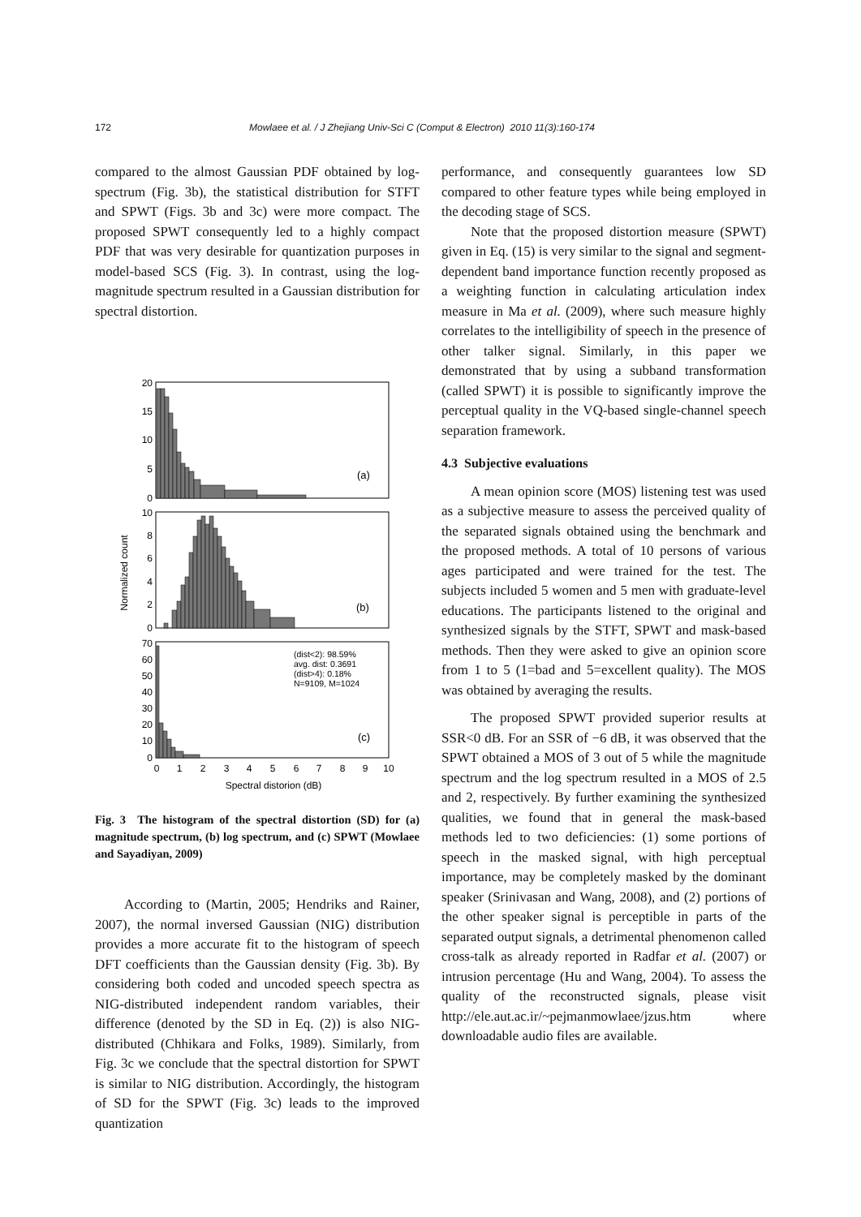172 Mowlaee et al. / J Zhejiang Univ-Sci C (Comput & Electron) 2010 11(3):160-174
compared to the almost Gaussian PDF obtained by log-spectrum (Fig. 3b), the statistical distribution for STFT and SPWT (Figs. 3b and 3c) were more compact. The proposed SPWT consequently led to a highly compact PDF that was very desirable for quantization purposes in model-based SCS (Fig. 3). In contrast, using the log-magnitude spectrum resulted in a Gaussian distribution for spectral distortion.
20
15
10
5
0
10
8
6
4
2
0
70
60
50
40
30
20
10
0
0
1
2
3
4
5
6
7
8
9
10
Spectral distorion (dB)
Normalized count
(a)
(b)
(c)
(dist<2): 98.59%
avg. dist: 0.3691
(dist>4): 0.18%
N=9109, M=1024
Fig. 3 The histogram of the spectral distortion (SD) for (a) magnitude spectrum, (b) log spectrum, and (c) SPWT (Mowlaee and Sayadiyan, 2009)
According to (Martin, 2005; Hendriks and Rainer, 2007), the normal inversed Gaussian (NIG) distribution provides a more accurate fit to the histogram of speech DFT coefficients than the Gaussian density (Fig. 3b). By considering both coded and uncoded speech spectra as NIG-distributed independent random variables, their difference (denoted by the SD in Eq. (2)) is also NIG-distributed (Chhikara and Folks, 1989). Similarly, from Fig. 3c we conclude that the spectral distortion for SPWT is similar to NIG distribution. Accordingly, the histogram of SD for the SPWT (Fig. 3c) leads to the improved quantization
performance, and consequently guarantees low SD compared to other feature types while being employed in the decoding stage of SCS.
Note that the proposed distortion measure (SPWT) given in Eq. (15) is very similar to the signal and segment-dependent band importance function recently proposed as a weighting function in calculating articulation index measure in Ma et al. (2009), where such measure highly correlates to the intelligibility of speech in the presence of other talker signal. Similarly, in this paper we demonstrated that by using a subband transformation (called SPWT) it is possible to significantly improve the perceptual quality in the VQ-based single-channel speech separation framework.
4.3 Subjective evaluations
A mean opinion score (MOS) listening test was used as a subjective measure to assess the perceived quality of the separated signals obtained using the benchmark and the proposed methods. A total of 10 persons of various ages participated and were trained for the test. The subjects included 5 women and 5 men with graduate-level educations. The participants listened to the original and synthesized signals by the STFT, SPWT and mask-based methods. Then they were asked to give an opinion score from 1 to 5 (1=bad and 5=excellent quality). The MOS was obtained by averaging the results.
The proposed SPWT provided superior results at SSR<0 dB. For an SSR of −6 dB, it was observed that the SPWT obtained a MOS of 3 out of 5 while the magnitude spectrum and the log spectrum resulted in a MOS of 2.5 and 2, respectively. By further examining the synthesized qualities, we found that in general the mask-based methods led to two deficiencies: (1) some portions of speech in the masked signal, with high perceptual importance, may be completely masked by the dominant speaker (Srinivasan and Wang, 2008), and (2) portions of the other speaker signal is perceptible in parts of the separated output signals, a detrimental phenomenon called cross-talk as already reported in Radfar et al. (2007) or intrusion percentage (Hu and Wang, 2004). To assess the quality of the reconstructed signals, please visit http://ele.aut.ac.ir/~pejmanmowlaee/jzus.htm where downloadable audio files are available.